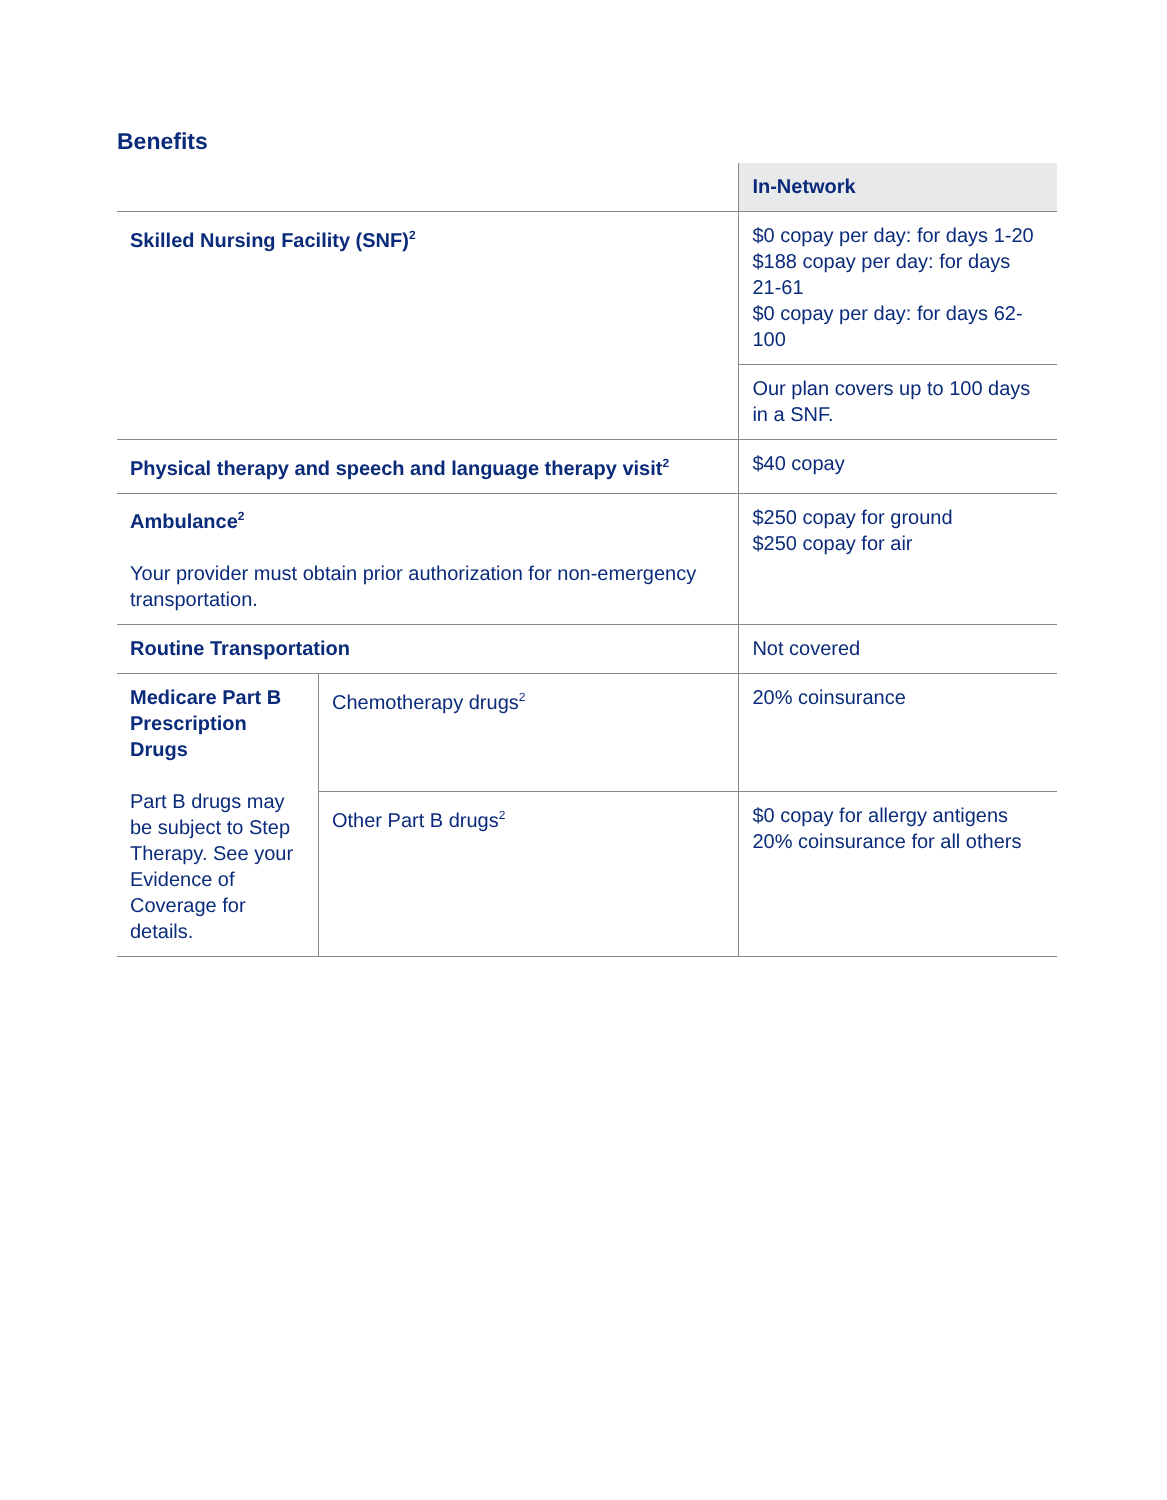Benefits
| | | In-Network |
| Skilled Nursing Facility (SNF)<sup>2</sup> | | $0 copay per day: for days 1-20 $188 copay per day: for days 21-61 $0 copay per day: for days 62-100 |
| | | Our plan covers up to 100 days in a SNF. |
| Physical therapy and speech and language therapy visit<sup>2</sup> | | $40 copay |
| Ambulance<sup>2</sup> Your provider must obtain prior authorization for non-emergency transportation. | | $250 copay for ground $250 copay for air |
| Routine Transportation | | Not covered |
| Medicare Part B Prescription Drugs Part B drugs may be subject to Step Therapy. See your Evidence of Coverage for details. | Chemotherapy drugs<sup>2</sup> | 20% coinsurance |
| | Other Part B drugs<sup>2</sup> | $0 copay for allergy antigens 20% coinsurance for all others |